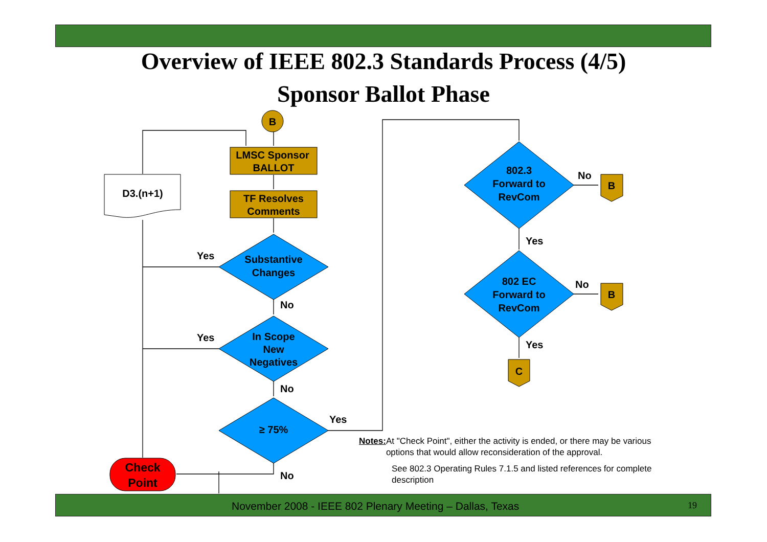Overview of IEEE 802.3 Standards Process (4/5)
Sponsor Ballot Phase
B
LMSC Sponsor
BALLOT
TF Resolves
Comments
D3.(n+1)
Substantive
Changes
In Scope
New
Negatives
≥ 75%
802.3
Forward to
RevCom
802 EC
Forward to
RevCom
B
B
C
Check
Point
Yes
Yes
No
No
Yes
No
No
No
Yes
Yes
Notes: At "Check Point", either the activity is ended, or there may be various options that would allow reconsideration of the approval.
See 802.3 Operating Rules 7.1.5 and listed references for complete description
November 2008 - IEEE 802 Plenary Meeting – Dallas, Texas 19